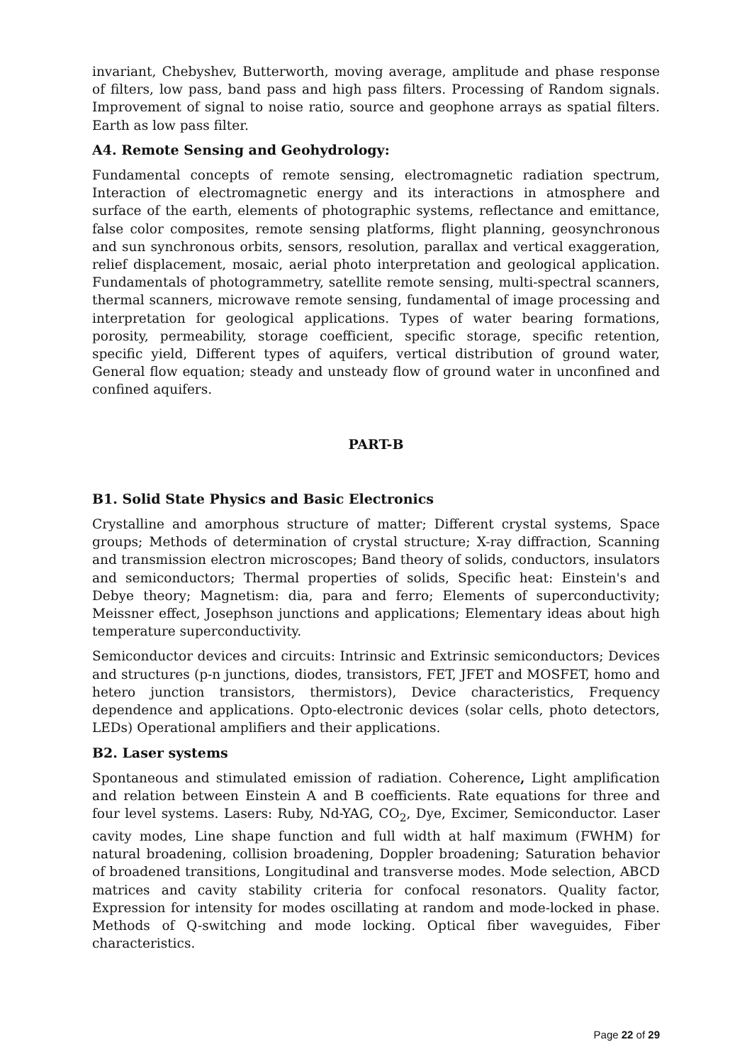invariant, Chebyshev, Butterworth, moving average, amplitude and phase response of filters, low pass, band pass and high pass filters. Processing of Random signals. Improvement of signal to noise ratio, source and geophone arrays as spatial filters. Earth as low pass filter.
A4. Remote Sensing and Geohydrology:
Fundamental concepts of remote sensing, electromagnetic radiation spectrum, Interaction of electromagnetic energy and its interactions in atmosphere and surface of the earth, elements of photographic systems, reflectance and emittance, false color composites, remote sensing platforms, flight planning, geosynchronous and sun synchronous orbits, sensors, resolution, parallax and vertical exaggeration, relief displacement, mosaic, aerial photo interpretation and geological application. Fundamentals of photogrammetry, satellite remote sensing, multi-spectral scanners, thermal scanners, microwave remote sensing, fundamental of image processing and interpretation for geological applications. Types of water bearing formations, porosity, permeability, storage coefficient, specific storage, specific retention, specific yield, Different types of aquifers, vertical distribution of ground water, General flow equation; steady and unsteady flow of ground water in unconfined and confined aquifers.
PART-B
B1. Solid State Physics and Basic Electronics
Crystalline and amorphous structure of matter; Different crystal systems, Space groups; Methods of determination of crystal structure; X-ray diffraction, Scanning and transmission electron microscopes; Band theory of solids, conductors, insulators and semiconductors; Thermal properties of solids, Specific heat: Einstein's and Debye theory; Magnetism: dia, para and ferro; Elements of superconductivity; Meissner effect, Josephson junctions and applications; Elementary ideas about high temperature superconductivity.
Semiconductor devices and circuits: Intrinsic and Extrinsic semiconductors; Devices and structures (p-n junctions, diodes, transistors, FET, JFET and MOSFET, homo and hetero junction transistors, thermistors), Device characteristics, Frequency dependence and applications. Opto-electronic devices (solar cells, photo detectors, LEDs) Operational amplifiers and their applications.
B2. Laser systems
Spontaneous and stimulated emission of radiation. Coherence, Light amplification and relation between Einstein A and B coefficients. Rate equations for three and four level systems. Lasers: Ruby, Nd-YAG, CO<sub>2</sub>, Dye, Excimer, Semiconductor. Laser cavity modes, Line shape function and full width at half maximum (FWHM) for natural broadening, collision broadening, Doppler broadening; Saturation behavior of broadened transitions, Longitudinal and transverse modes. Mode selection, ABCD matrices and cavity stability criteria for confocal resonators. Quality factor, Expression for intensity for modes oscillating at random and mode-locked in phase. Methods of Q-switching and mode locking. Optical fiber waveguides, Fiber characteristics.
Page 22 of 29